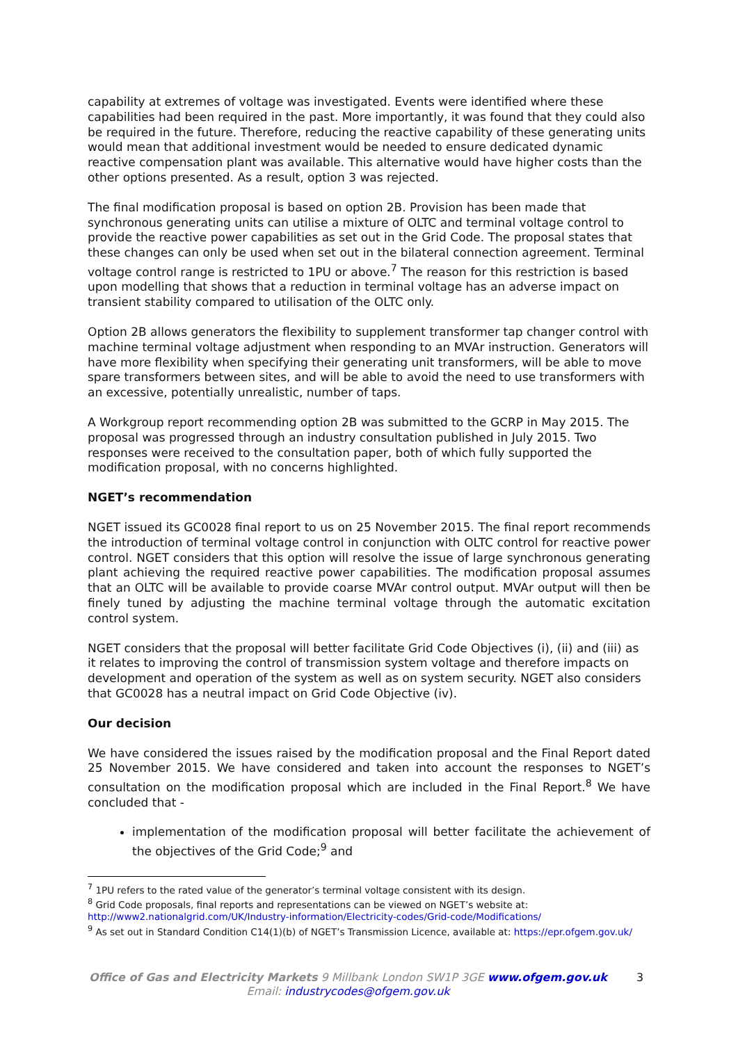capability at extremes of voltage was investigated. Events were identified where these capabilities had been required in the past. More importantly, it was found that they could also be required in the future. Therefore, reducing the reactive capability of these generating units would mean that additional investment would be needed to ensure dedicated dynamic reactive compensation plant was available. This alternative would have higher costs than the other options presented. As a result, option 3 was rejected.
The final modification proposal is based on option 2B. Provision has been made that synchronous generating units can utilise a mixture of OLTC and terminal voltage control to provide the reactive power capabilities as set out in the Grid Code. The proposal states that these changes can only be used when set out in the bilateral connection agreement. Terminal voltage control range is restricted to 1PU or above.<sup>7</sup> The reason for this restriction is based upon modelling that shows that a reduction in terminal voltage has an adverse impact on transient stability compared to utilisation of the OLTC only.
Option 2B allows generators the flexibility to supplement transformer tap changer control with machine terminal voltage adjustment when responding to an MVAr instruction. Generators will have more flexibility when specifying their generating unit transformers, will be able to move spare transformers between sites, and will be able to avoid the need to use transformers with an excessive, potentially unrealistic, number of taps.
A Workgroup report recommending option 2B was submitted to the GCRP in May 2015. The proposal was progressed through an industry consultation published in July 2015. Two responses were received to the consultation paper, both of which fully supported the modification proposal, with no concerns highlighted.
NGET’s recommendation
NGET issued its GC0028 final report to us on 25 November 2015. The final report recommends the introduction of terminal voltage control in conjunction with OLTC control for reactive power control. NGET considers that this option will resolve the issue of large synchronous generating plant achieving the required reactive power capabilities. The modification proposal assumes that an OLTC will be available to provide coarse MVAr control output. MVAr output will then be finely tuned by adjusting the machine terminal voltage through the automatic excitation control system.
NGET considers that the proposal will better facilitate Grid Code Objectives (i), (ii) and (iii) as it relates to improving the control of transmission system voltage and therefore impacts on development and operation of the system as well as on system security. NGET also considers that GC0028 has a neutral impact on Grid Code Objective (iv).
Our decision
We have considered the issues raised by the modification proposal and the Final Report dated 25 November 2015. We have considered and taken into account the responses to NGET’s consultation on the modification proposal which are included in the Final Report.<sup>8</sup> We have concluded that -
implementation of the modification proposal will better facilitate the achievement of the objectives of the Grid Code;<sup>9</sup> and
<sup>7</sup> 1PU refers to the rated value of the generator’s terminal voltage consistent with its design.
<sup>8</sup> Grid Code proposals, final reports and representations can be viewed on NGET’s website at: http://www2.nationalgrid.com/UK/Industry-information/Electricity-codes/Grid-code/Modifications/
<sup>9</sup> As set out in Standard Condition C14(1)(b) of NGET’s Transmission Licence, available at: https://epr.ofgem.gov.uk/
Office of Gas and Electricity Markets 9 Millbank London SW1P 3GE www.ofgem.gov.uk
Email: industrycodes@ofgem.gov.uk
3